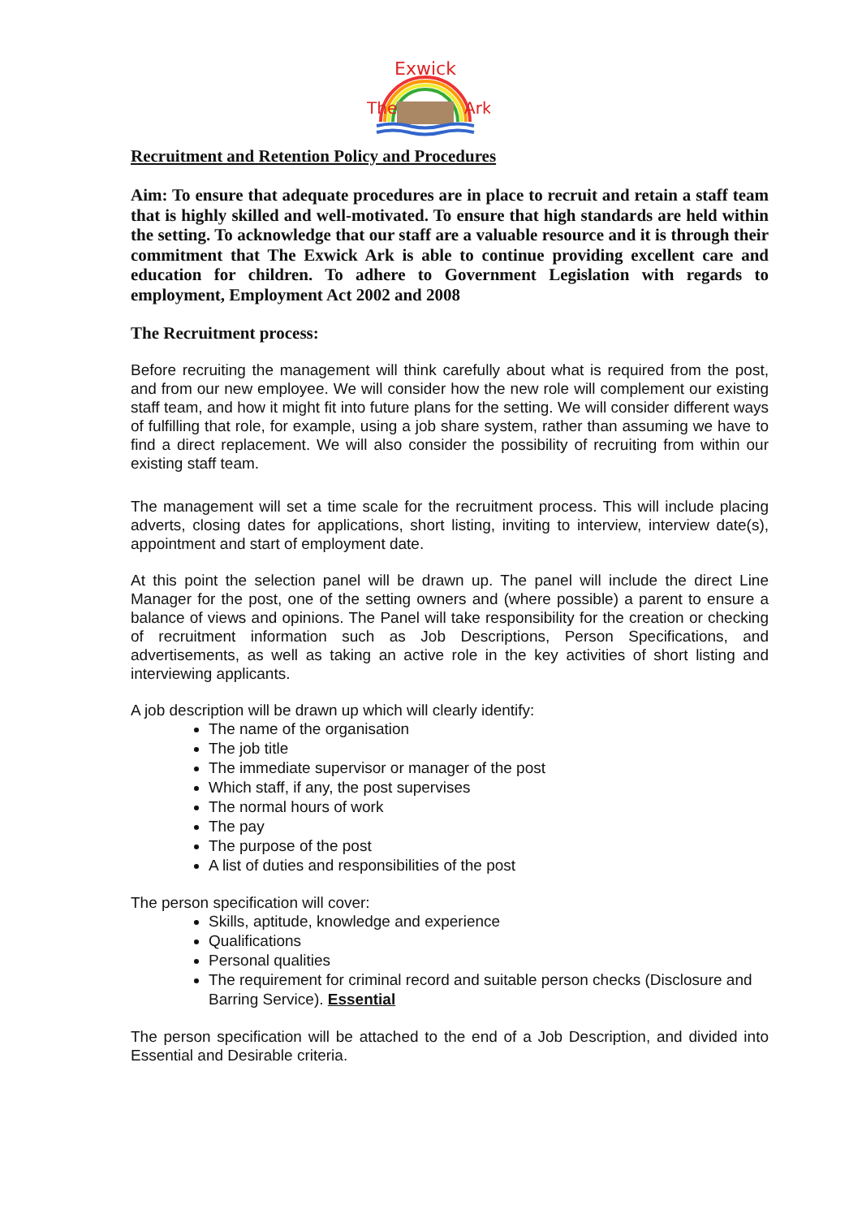Exwick
The
Ark
Recruitment and Retention Policy and Procedures
Aim: To ensure that adequate procedures are in place to recruit and retain a staff team that is highly skilled and well-motivated. To ensure that high standards are held within the setting. To acknowledge that our staff are a valuable resource and it is through their commitment that The Exwick Ark is able to continue providing excellent care and education for children. To adhere to Government Legislation with regards to employment, Employment Act 2002 and 2008
The Recruitment process:
Before recruiting the management will think carefully about what is required from the post, and from our new employee. We will consider how the new role will complement our existing staff team, and how it might fit into future plans for the setting. We will consider different ways of fulfilling that role, for example, using a job share system, rather than assuming we have to find a direct replacement. We will also consider the possibility of recruiting from within our existing staff team.
The management will set a time scale for the recruitment process. This will include placing adverts, closing dates for applications, short listing, inviting to interview, interview date(s), appointment and start of employment date.
At this point the selection panel will be drawn up. The panel will include the direct Line Manager for the post, one of the setting owners and (where possible) a parent to ensure a balance of views and opinions. The Panel will take responsibility for the creation or checking of recruitment information such as Job Descriptions, Person Specifications, and advertisements, as well as taking an active role in the key activities of short listing and interviewing applicants.
A job description will be drawn up which will clearly identify:
The name of the organisation
The job title
The immediate supervisor or manager of the post
Which staff, if any, the post supervises
The normal hours of work
The pay
The purpose of the post
A list of duties and responsibilities of the post
The person specification will cover:
Skills, aptitude, knowledge and experience
Qualifications
Personal qualities
The requirement for criminal record and suitable person checks (Disclosure and Barring Service). Essential
The person specification will be attached to the end of a Job Description, and divided into Essential and Desirable criteria.